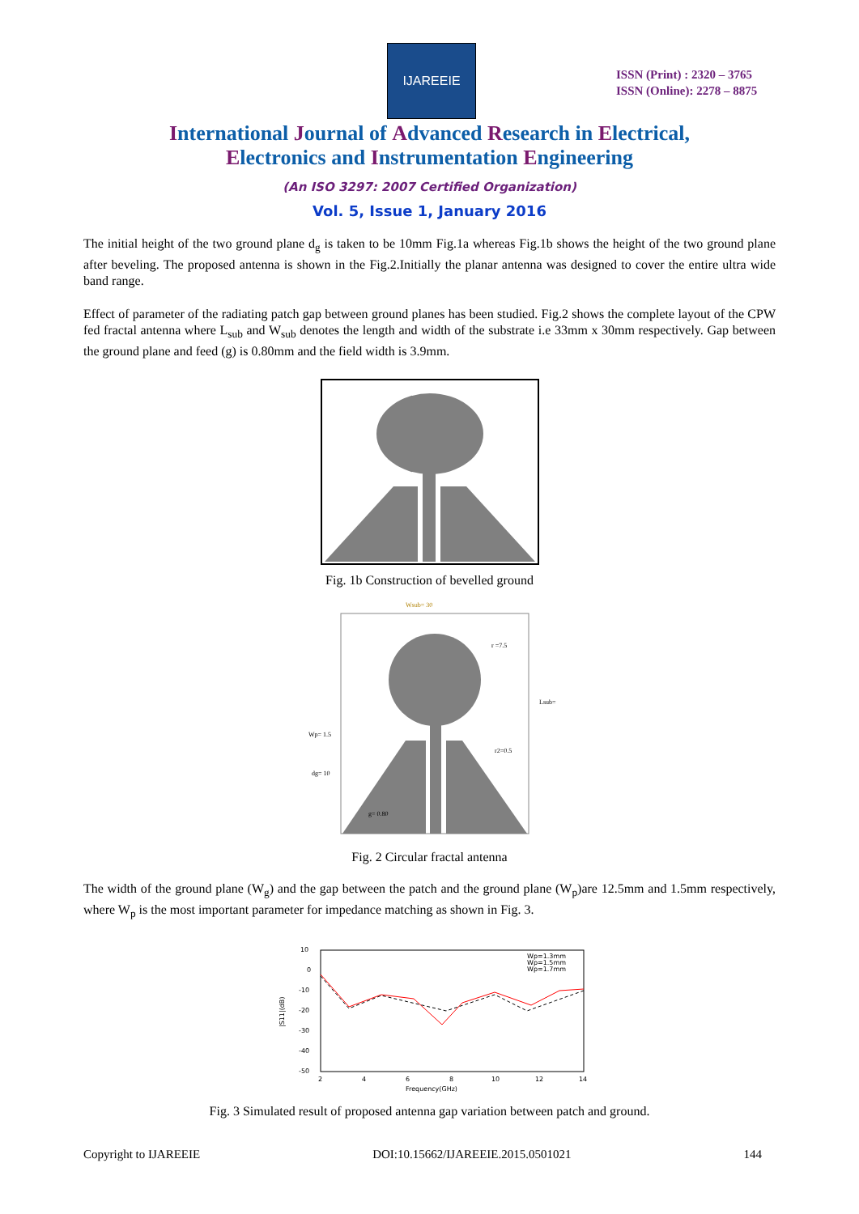IJAREEIE
ISSN (Print) : 2320 – 3765
ISSN (Online): 2278 – 8875
International Journal of Advanced Research in Electrical,
Electronics and Instrumentation Engineering
(An ISO 3297: 2007 Certified Organization)
Vol. 5, Issue 1, January 2016
The initial height of the two ground plane d<sub>g</sub> is taken to be 10mm Fig.1a whereas Fig.1b shows the height of the two ground plane after beveling. The proposed antenna is shown in the Fig.2.Initially the planar antenna was designed to cover the entire ultra wide band range.
Effect of parameter of the radiating patch gap between ground planes has been studied. Fig.2 shows the complete layout of the CPW fed fractal antenna where L<sub>sub</sub> and W<sub>sub</sub> denotes the length and width of the substrate i.e 33mm x 30mm respectively. Gap between the ground plane and feed (g) is 0.80mm and the field width is 3.9mm.
Fig. 1b Construction of bevelled ground
Wsub= 30
r =7.5
Lsub=
Wp= 1.5
dg= 10
r2=0.5
g= 0.80
Fig. 2 Circular fractal antenna
The width of the ground plane (W<sub>g</sub>) and the gap between the patch and the ground plane (W<sub>p</sub>)are 12.5mm and 1.5mm respectively, where W<sub>p</sub> is the most important parameter for impedance matching as shown in Fig. 3.
10
0
-10
-20
-30
-40
-50
2
4
6
8
10
12
14
Frequency(GHz)
|S11|(dB)
Wp=1.3mm
Wp=1.5mm
Wp=1.7mm
Fig. 3 Simulated result of proposed antenna gap variation between patch and ground.
Copyright to IJAREEIE DOI:10.15662/IJAREEIE.2015.0501021 144